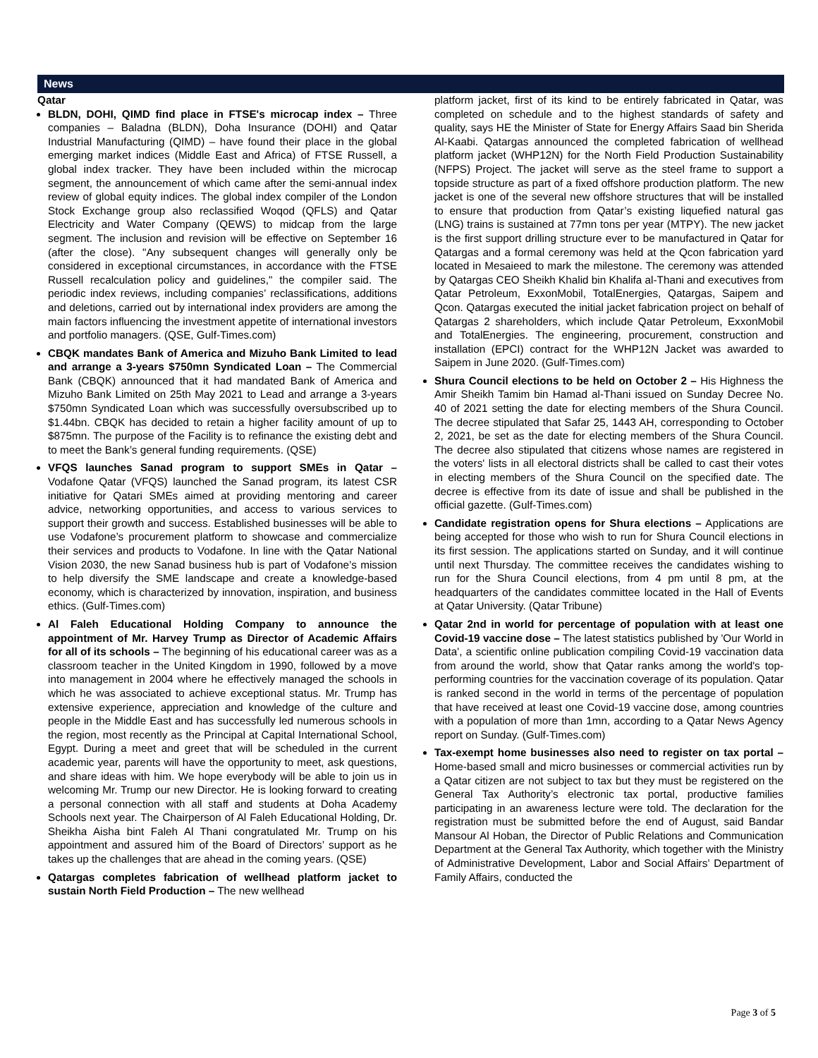News
Qatar
BLDN, DOHI, QIMD find place in FTSE's microcap index – Three companies – Baladna (BLDN), Doha Insurance (DOHI) and Qatar Industrial Manufacturing (QIMD) – have found their place in the global emerging market indices (Middle East and Africa) of FTSE Russell, a global index tracker. They have been included within the microcap segment, the announcement of which came after the semi-annual index review of global equity indices. The global index compiler of the London Stock Exchange group also reclassified Woqod (QFLS) and Qatar Electricity and Water Company (QEWS) to midcap from the large segment. The inclusion and revision will be effective on September 16 (after the close). "Any subsequent changes will generally only be considered in exceptional circumstances, in accordance with the FTSE Russell recalculation policy and guidelines," the compiler said. The periodic index reviews, including companies’ reclassifications, additions and deletions, carried out by international index providers are among the main factors influencing the investment appetite of international investors and portfolio managers. (QSE, Gulf-Times.com)
CBQK mandates Bank of America and Mizuho Bank Limited to lead and arrange a 3-years $750mn Syndicated Loan – The Commercial Bank (CBQK) announced that it had mandated Bank of America and Mizuho Bank Limited on 25th May 2021 to Lead and arrange a 3-years $750mn Syndicated Loan which was successfully oversubscribed up to $1.44bn. CBQK has decided to retain a higher facility amount of up to $875mn. The purpose of the Facility is to refinance the existing debt and to meet the Bank’s general funding requirements. (QSE)
VFQS launches Sanad program to support SMEs in Qatar – Vodafone Qatar (VFQS) launched the Sanad program, its latest CSR initiative for Qatari SMEs aimed at providing mentoring and career advice, networking opportunities, and access to various services to support their growth and success. Established businesses will be able to use Vodafone’s procurement platform to showcase and commercialize their services and products to Vodafone. In line with the Qatar National Vision 2030, the new Sanad business hub is part of Vodafone’s mission to help diversify the SME landscape and create a knowledge-based economy, which is characterized by innovation, inspiration, and business ethics. (Gulf-Times.com)
Al Faleh Educational Holding Company to announce the appointment of Mr. Harvey Trump as Director of Academic Affairs for all of its schools – The beginning of his educational career was as a classroom teacher in the United Kingdom in 1990, followed by a move into management in 2004 where he effectively managed the schools in which he was associated to achieve exceptional status. Mr. Trump has extensive experience, appreciation and knowledge of the culture and people in the Middle East and has successfully led numerous schools in the region, most recently as the Principal at Capital International School, Egypt. During a meet and greet that will be scheduled in the current academic year, parents will have the opportunity to meet, ask questions, and share ideas with him. We hope everybody will be able to join us in welcoming Mr. Trump our new Director. He is looking forward to creating a personal connection with all staff and students at Doha Academy Schools next year. The Chairperson of Al Faleh Educational Holding, Dr. Sheikha Aisha bint Faleh Al Thani congratulated Mr. Trump on his appointment and assured him of the Board of Directors’ support as he takes up the challenges that are ahead in the coming years. (QSE)
Qatargas completes fabrication of wellhead platform jacket to sustain North Field Production – The new wellhead
platform jacket, first of its kind to be entirely fabricated in Qatar, was completed on schedule and to the highest standards of safety and quality, says HE the Minister of State for Energy Affairs Saad bin Sherida Al-Kaabi. Qatargas announced the completed fabrication of wellhead platform jacket (WHP12N) for the North Field Production Sustainability (NFPS) Project. The jacket will serve as the steel frame to support a topside structure as part of a fixed offshore production platform. The new jacket is one of the several new offshore structures that will be installed to ensure that production from Qatar’s existing liquefied natural gas (LNG) trains is sustained at 77mn tons per year (MTPY). The new jacket is the first support drilling structure ever to be manufactured in Qatar for Qatargas and a formal ceremony was held at the Qcon fabrication yard located in Mesaieed to mark the milestone. The ceremony was attended by Qatargas CEO Sheikh Khalid bin Khalifa al-Thani and executives from Qatar Petroleum, ExxonMobil, TotalEnergies, Qatargas, Saipem and Qcon. Qatargas executed the initial jacket fabrication project on behalf of Qatargas 2 shareholders, which include Qatar Petroleum, ExxonMobil and TotalEnergies. The engineering, procurement, construction and installation (EPCI) contract for the WHP12N Jacket was awarded to Saipem in June 2020. (Gulf-Times.com)
Shura Council elections to be held on October 2 – His Highness the Amir Sheikh Tamim bin Hamad al-Thani issued on Sunday Decree No. 40 of 2021 setting the date for electing members of the Shura Council. The decree stipulated that Safar 25, 1443 AH, corresponding to October 2, 2021, be set as the date for electing members of the Shura Council. The decree also stipulated that citizens whose names are registered in the voters' lists in all electoral districts shall be called to cast their votes in electing members of the Shura Council on the specified date. The decree is effective from its date of issue and shall be published in the official gazette. (Gulf-Times.com)
Candidate registration opens for Shura elections – Applications are being accepted for those who wish to run for Shura Council elections in its first session. The applications started on Sunday, and it will continue until next Thursday. The committee receives the candidates wishing to run for the Shura Council elections, from 4 pm until 8 pm, at the headquarters of the candidates committee located in the Hall of Events at Qatar University. (Qatar Tribune)
Qatar 2nd in world for percentage of population with at least one Covid-19 vaccine dose – The latest statistics published by 'Our World in Data', a scientific online publication compiling Covid-19 vaccination data from around the world, show that Qatar ranks among the world's top-performing countries for the vaccination coverage of its population. Qatar is ranked second in the world in terms of the percentage of population that have received at least one Covid-19 vaccine dose, among countries with a population of more than 1mn, according to a Qatar News Agency report on Sunday. (Gulf-Times.com)
Tax-exempt home businesses also need to register on tax portal – Home-based small and micro businesses or commercial activities run by a Qatar citizen are not subject to tax but they must be registered on the General Tax Authority’s electronic tax portal, productive families participating in an awareness lecture were told. The declaration for the registration must be submitted before the end of August, said Bandar Mansour Al Hoban, the Director of Public Relations and Communication Department at the General Tax Authority, which together with the Ministry of Administrative Development, Labor and Social Affairs’ Department of Family Affairs, conducted the
Page 3 of 5